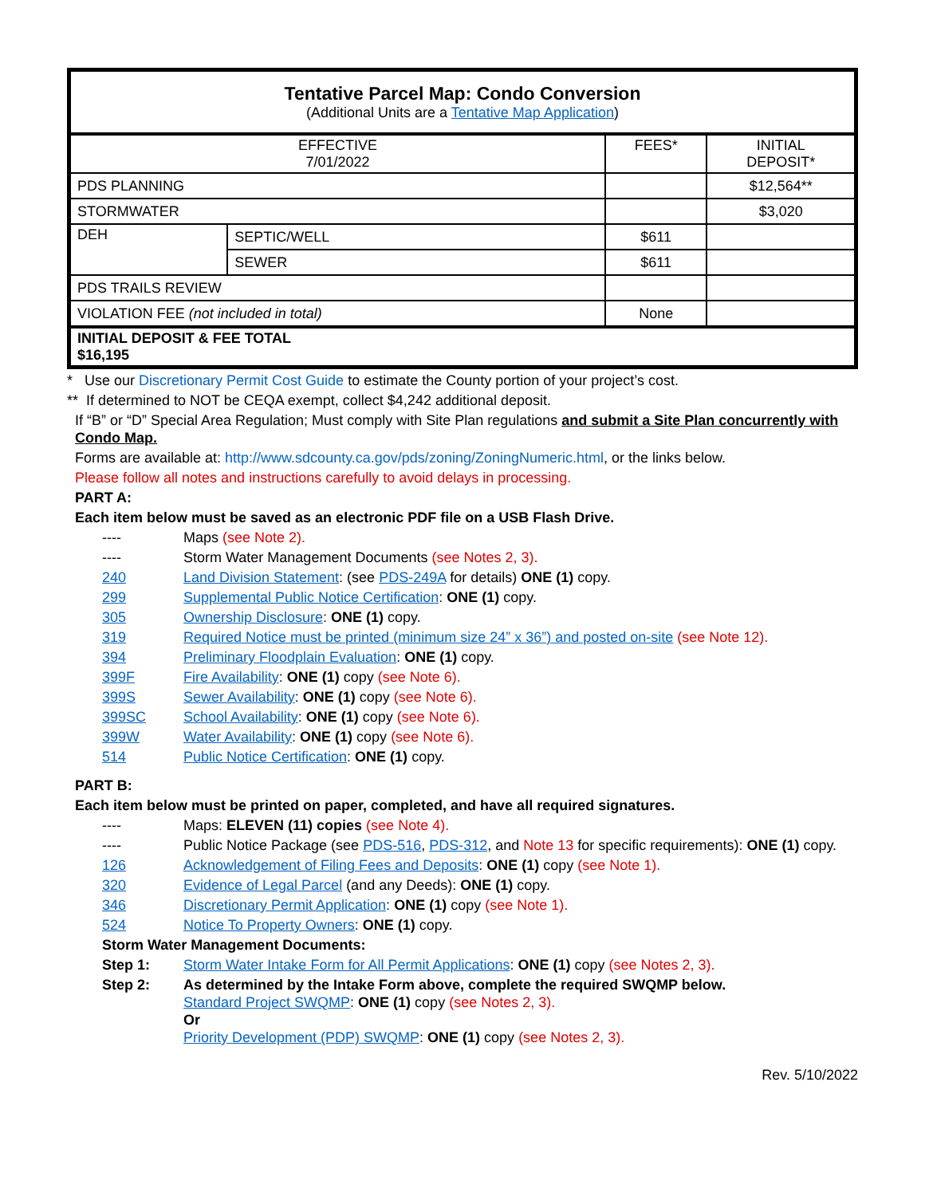| Tentative Parcel Map: Condo Conversion (Additional Units are a Tentative Map Application ) | | | |
| EFFECTIVE 7/01/2022 | | FEES* | INITIAL DEPOSIT* |
| PDS PLANNING | | | $12,564** |
| STORMWATER | | | $3,020 |
| DEH | SEPTIC/WELL | $611 | |
| | SEWER | $611 | |
| PDS TRAILS REVIEW | | | |
| VIOLATION FEE (not included in total) | | None | |
| INITIAL DEPOSIT & FEE TOTAL $16,195 | | | |
* Use our Discretionary Permit Cost Guide to estimate the County portion of your project’s cost.
** If determined to NOT be CEQA exempt, collect $4,242 additional deposit.
If “B” or “D” Special Area Regulation; Must comply with Site Plan regulations and submit a Site Plan concurrently with Condo Map.
Forms are available at: http://www.sdcounty.ca.gov/pds/zoning/ZoningNumeric.html, or the links below.
Please follow all notes and instructions carefully to avoid delays in processing.
PART A:
Each item below must be saved as an electronic PDF file on a USB Flash Drive.
---- Maps (see Note 2).
---- Storm Water Management Documents (see Notes 2, 3).
240 Land Division Statement: (see PDS-249A for details) ONE (1) copy.
299 Supplemental Public Notice Certification: ONE (1) copy.
305 Ownership Disclosure: ONE (1) copy.
319 Required Notice must be printed (minimum size 24” x 36”) and posted on-site (see Note 12).
394 Preliminary Floodplain Evaluation: ONE (1) copy.
399F Fire Availability: ONE (1) copy (see Note 6).
399S Sewer Availability: ONE (1) copy (see Note 6).
399SC School Availability: ONE (1) copy (see Note 6).
399W Water Availability: ONE (1) copy (see Note 6).
514 Public Notice Certification: ONE (1) copy.
PART B:
Each item below must be printed on paper, completed, and have all required signatures.
---- Maps: ELEVEN (11) copies (see Note 4).
---- Public Notice Package (see PDS-516, PDS-312, and Note 13 for specific requirements): ONE (1) copy.
126 Acknowledgement of Filing Fees and Deposits: ONE (1) copy (see Note 1).
320 Evidence of Legal Parcel (and any Deeds): ONE (1) copy.
346 Discretionary Permit Application: ONE (1) copy (see Note 1).
524 Notice To Property Owners: ONE (1) copy.
Storm Water Management Documents:
Step 1: Storm Water Intake Form for All Permit Applications: ONE (1) copy (see Notes 2, 3).
Step 2: As determined by the Intake Form above, complete the required SWQMP below.
Standard Project SWQMP: ONE (1) copy (see Notes 2, 3).
Or
Priority Development (PDP) SWQMP: ONE (1) copy (see Notes 2, 3).
Rev. 5/10/2022